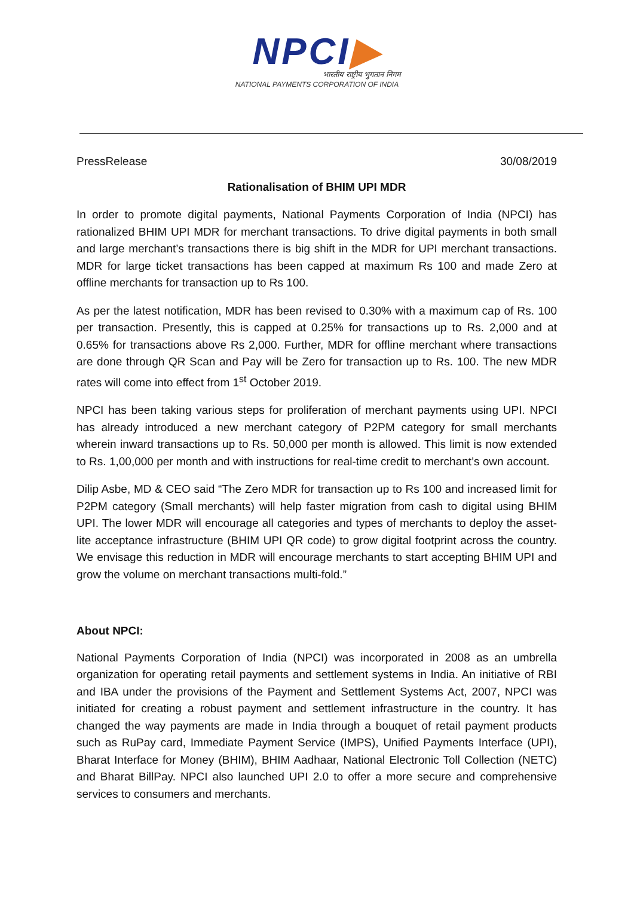NPCI▶
भारतीय राष्ट्रीय भुगतान निगम
NATIONAL PAYMENTS CORPORATION OF INDIA
PressRelease 30/08/2019
Rationalisation of BHIM UPI MDR
In order to promote digital payments, National Payments Corporation of India (NPCI) has rationalized BHIM UPI MDR for merchant transactions. To drive digital payments in both small and large merchant’s transactions there is big shift in the MDR for UPI merchant transactions. MDR for large ticket transactions has been capped at maximum Rs 100 and made Zero at offline merchants for transaction up to Rs 100.
As per the latest notification, MDR has been revised to 0.30% with a maximum cap of Rs. 100 per transaction. Presently, this is capped at 0.25% for transactions up to Rs. 2,000 and at 0.65% for transactions above Rs 2,000. Further, MDR for offline merchant where transactions are done through QR Scan and Pay will be Zero for transaction up to Rs. 100. The new MDR rates will come into effect from 1<sup>st</sup> October 2019.
NPCI has been taking various steps for proliferation of merchant payments using UPI. NPCI has already introduced a new merchant category of P2PM category for small merchants wherein inward transactions up to Rs. 50,000 per month is allowed. This limit is now extended to Rs. 1,00,000 per month and with instructions for real-time credit to merchant’s own account.
Dilip Asbe, MD & CEO said “The Zero MDR for transaction up to Rs 100 and increased limit for P2PM category (Small merchants) will help faster migration from cash to digital using BHIM UPI. The lower MDR will encourage all categories and types of merchants to deploy the asset-lite acceptance infrastructure (BHIM UPI QR code) to grow digital footprint across the country. We envisage this reduction in MDR will encourage merchants to start accepting BHIM UPI and grow the volume on merchant transactions multi-fold.”
About NPCI:
National Payments Corporation of India (NPCI) was incorporated in 2008 as an umbrella organization for operating retail payments and settlement systems in India. An initiative of RBI and IBA under the provisions of the Payment and Settlement Systems Act, 2007, NPCI was initiated for creating a robust payment and settlement infrastructure in the country. It has changed the way payments are made in India through a bouquet of retail payment products such as RuPay card, Immediate Payment Service (IMPS), Unified Payments Interface (UPI), Bharat Interface for Money (BHIM), BHIM Aadhaar, National Electronic Toll Collection (NETC) and Bharat BillPay. NPCI also launched UPI 2.0 to offer a more secure and comprehensive services to consumers and merchants.